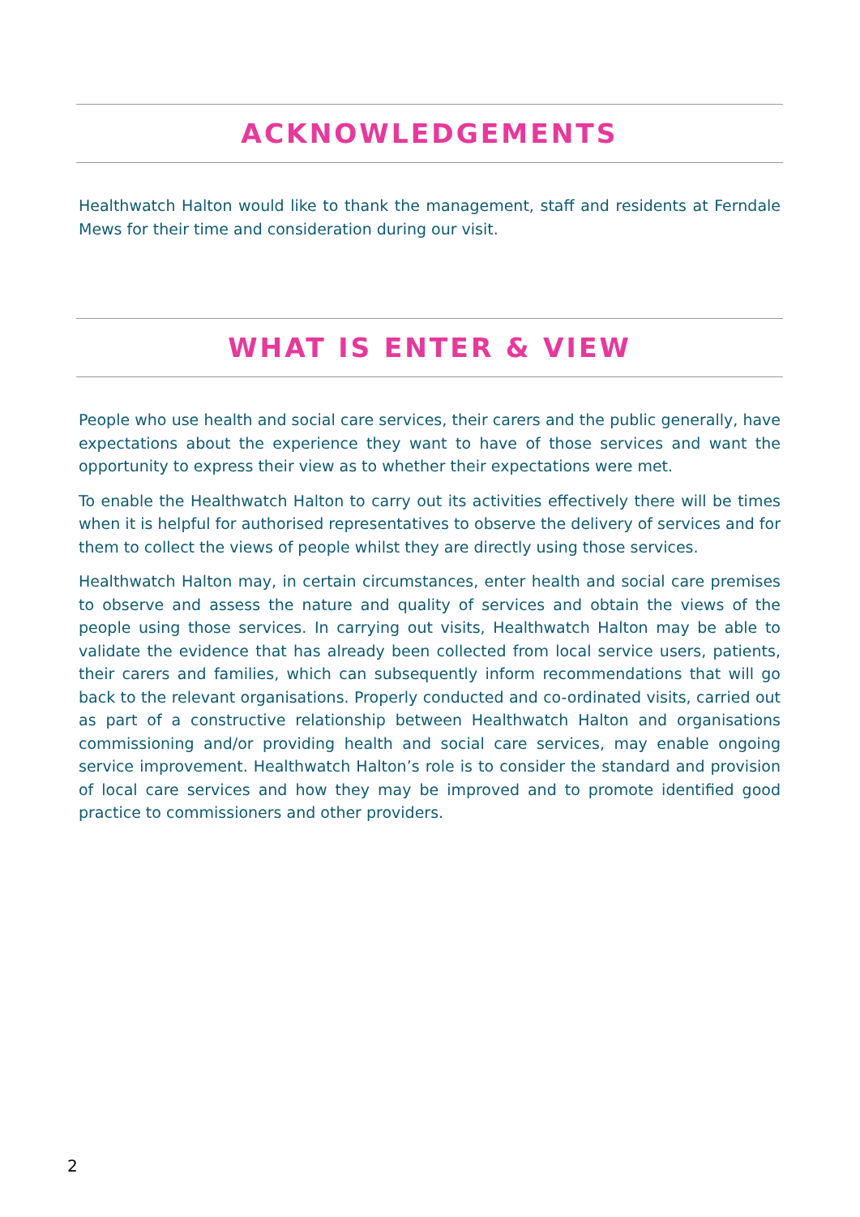ACKNOWLEDGEMENTS
Healthwatch Halton would like to thank the management, staff and residents at Ferndale Mews for their time and consideration during our visit.
WHAT IS ENTER & VIEW
People who use health and social care services, their carers and the public generally, have expectations about the experience they want to have of those services and want the opportunity to express their view as to whether their expectations were met.
To enable the Healthwatch Halton to carry out its activities effectively there will be times when it is helpful for authorised representatives to observe the delivery of services and for them to collect the views of people whilst they are directly using those services.
Healthwatch Halton may, in certain circumstances, enter health and social care premises to observe and assess the nature and quality of services and obtain the views of the people using those services. In carrying out visits, Healthwatch Halton may be able to validate the evidence that has already been collected from local service users, patients, their carers and families, which can subsequently inform recommendations that will go back to the relevant organisations. Properly conducted and co-ordinated visits, carried out as part of a constructive relationship between Healthwatch Halton and organisations commissioning and/or providing health and social care services, may enable ongoing service improvement. Healthwatch Halton’s role is to consider the standard and provision of local care services and how they may be improved and to promote identified good practice to commissioners and other providers.
2